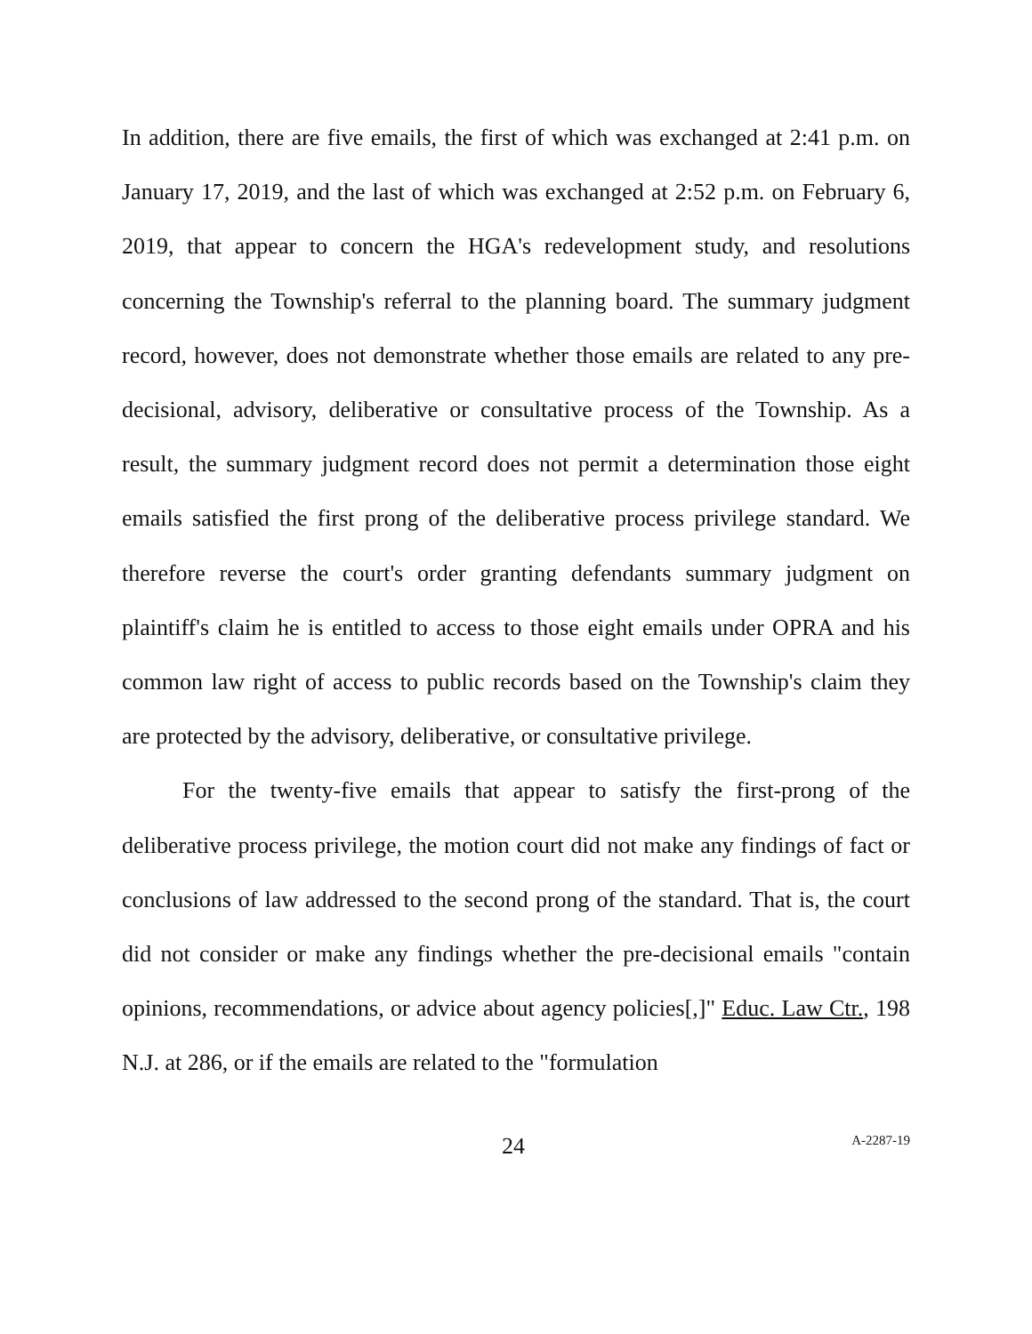In addition, there are five emails, the first of which was exchanged at 2:41 p.m. on January 17, 2019, and the last of which was exchanged at 2:52 p.m. on February 6, 2019, that appear to concern the HGA's redevelopment study, and resolutions concerning the Township's referral to the planning board. The summary judgment record, however, does not demonstrate whether those emails are related to any pre-decisional, advisory, deliberative or consultative process of the Township. As a result, the summary judgment record does not permit a determination those eight emails satisfied the first prong of the deliberative process privilege standard. We therefore reverse the court's order granting defendants summary judgment on plaintiff's claim he is entitled to access to those eight emails under OPRA and his common law right of access to public records based on the Township's claim they are protected by the advisory, deliberative, or consultative privilege.
For the twenty-five emails that appear to satisfy the first-prong of the deliberative process privilege, the motion court did not make any findings of fact or conclusions of law addressed to the second prong of the standard. That is, the court did not consider or make any findings whether the pre-decisional emails "contain opinions, recommendations, or advice about agency policies[,]" Educ. Law Ctr., 198 N.J. at 286, or if the emails are related to the "formulation
24
A-2287-19